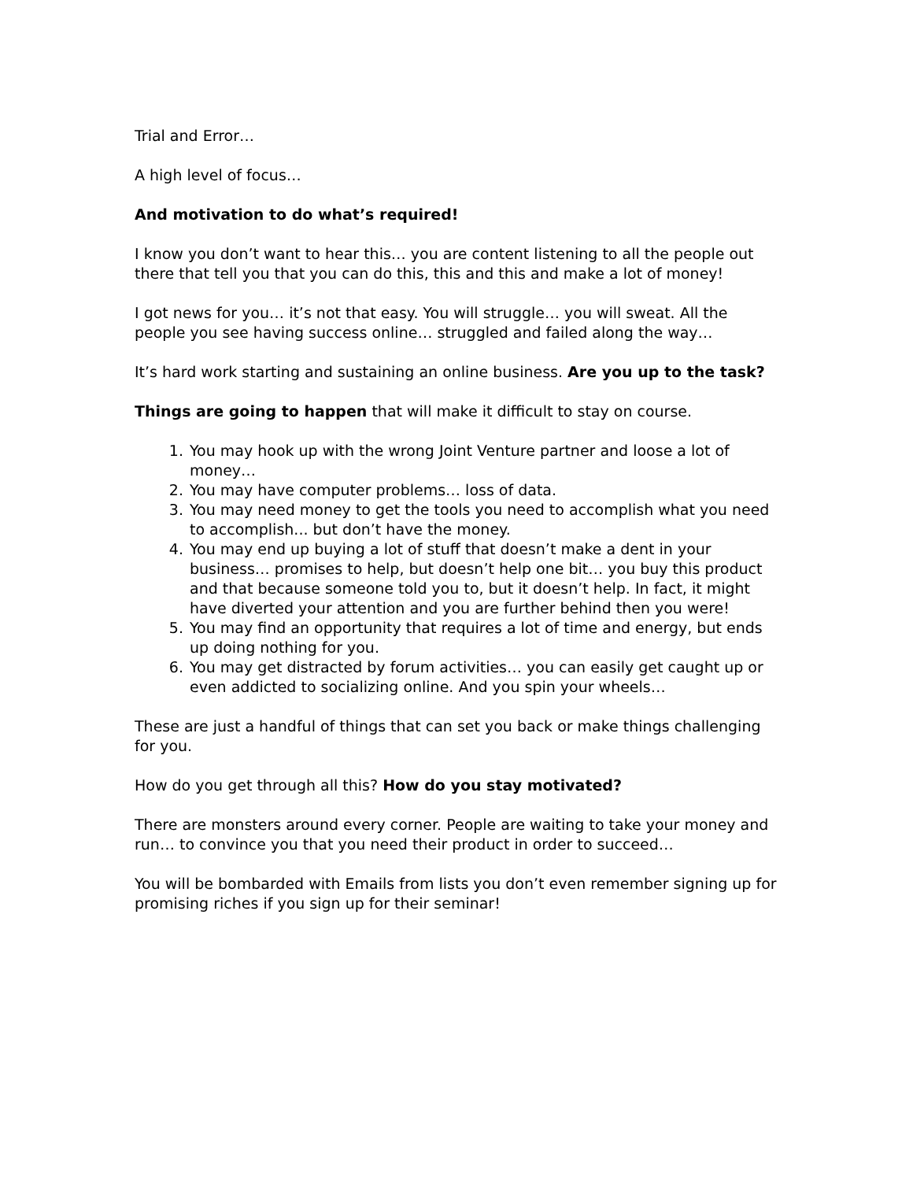Trial and Error…
A high level of focus…
And motivation to do what’s required!
I know you don’t want to hear this… you are content listening to all the people out there that tell you that you can do this, this and this and make a lot of money!
I got news for you… it’s not that easy. You will struggle… you will sweat. All the people you see having success online… struggled and failed along the way…
It’s hard work starting and sustaining an online business. Are you up to the task?
Things are going to happen that will make it difficult to stay on course.
1. You may hook up with the wrong Joint Venture partner and loose a lot of money…
2. You may have computer problems… loss of data.
3. You may need money to get the tools you need to accomplish what you need to accomplish... but don’t have the money.
4. You may end up buying a lot of stuff that doesn’t make a dent in your business… promises to help, but doesn’t help one bit… you buy this product and that because someone told you to, but it doesn’t help. In fact, it might have diverted your attention and you are further behind then you were!
5. You may find an opportunity that requires a lot of time and energy, but ends up doing nothing for you.
6. You may get distracted by forum activities… you can easily get caught up or even addicted to socializing online. And you spin your wheels…
These are just a handful of things that can set you back or make things challenging for you.
How do you get through all this? How do you stay motivated?
There are monsters around every corner. People are waiting to take your money and run… to convince you that you need their product in order to succeed…
You will be bombarded with Emails from lists you don’t even remember signing up for promising riches if you sign up for their seminar!